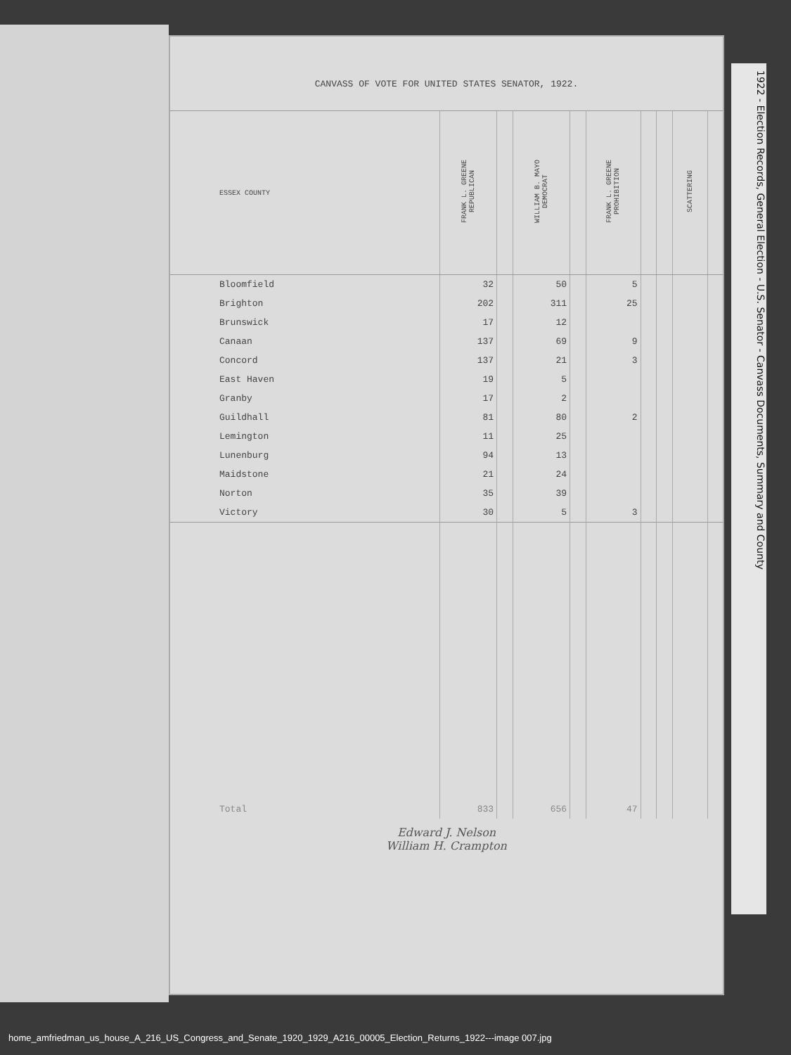CANVASS OF VOTE FOR UNITED STATES SENATOR, 1922.
| ESSEX COUNTY | FRANK L. GREENE REPUBLICAN | | WILLIAM B. MAYO DEMOCRAT | | FRANK L. GREENE PROHIBITION | | | SCATTERING | |
| --- | --- | --- | --- | --- | --- | --- | --- | --- | --- |
| Bloomfield | 32 | | 50 | | 5 | | | | |
| Brighton | 202 | | 311 | | 25 | | | | |
| Brunswick | 17 | | 12 | | | | | | |
| Canaan | 137 | | 69 | | 9 | | | | |
| Concord | 137 | | 21 | | 3 | | | | |
| East Haven | 19 | | 5 | | | | | | |
| Granby | 17 | | 2 | | | | | | |
| Guildhall | 81 | | 80 | | 2 | | | | |
| Lemington | 11 | | 25 | | | | | | |
| Lunenburg | 94 | | 13 | | | | | | |
| Maidstone | 21 | | 24 | | | | | | |
| Norton | 35 | | 39 | | | | | | |
| Victory | 30 | | 5 | | 3 | | | | |
| Total | 833 | | 656 | | 47 | | | | |
Edward J. Nelson
William H. Crampton
1922 - Election Records, General Election - U.S. Senator - Canvass Documents, Summary and County
home_amfriedman_us_house_A_216_US_Congress_and_Senate_1920_1929_A216_00005_Election_Returns_1922---image 007.jpg